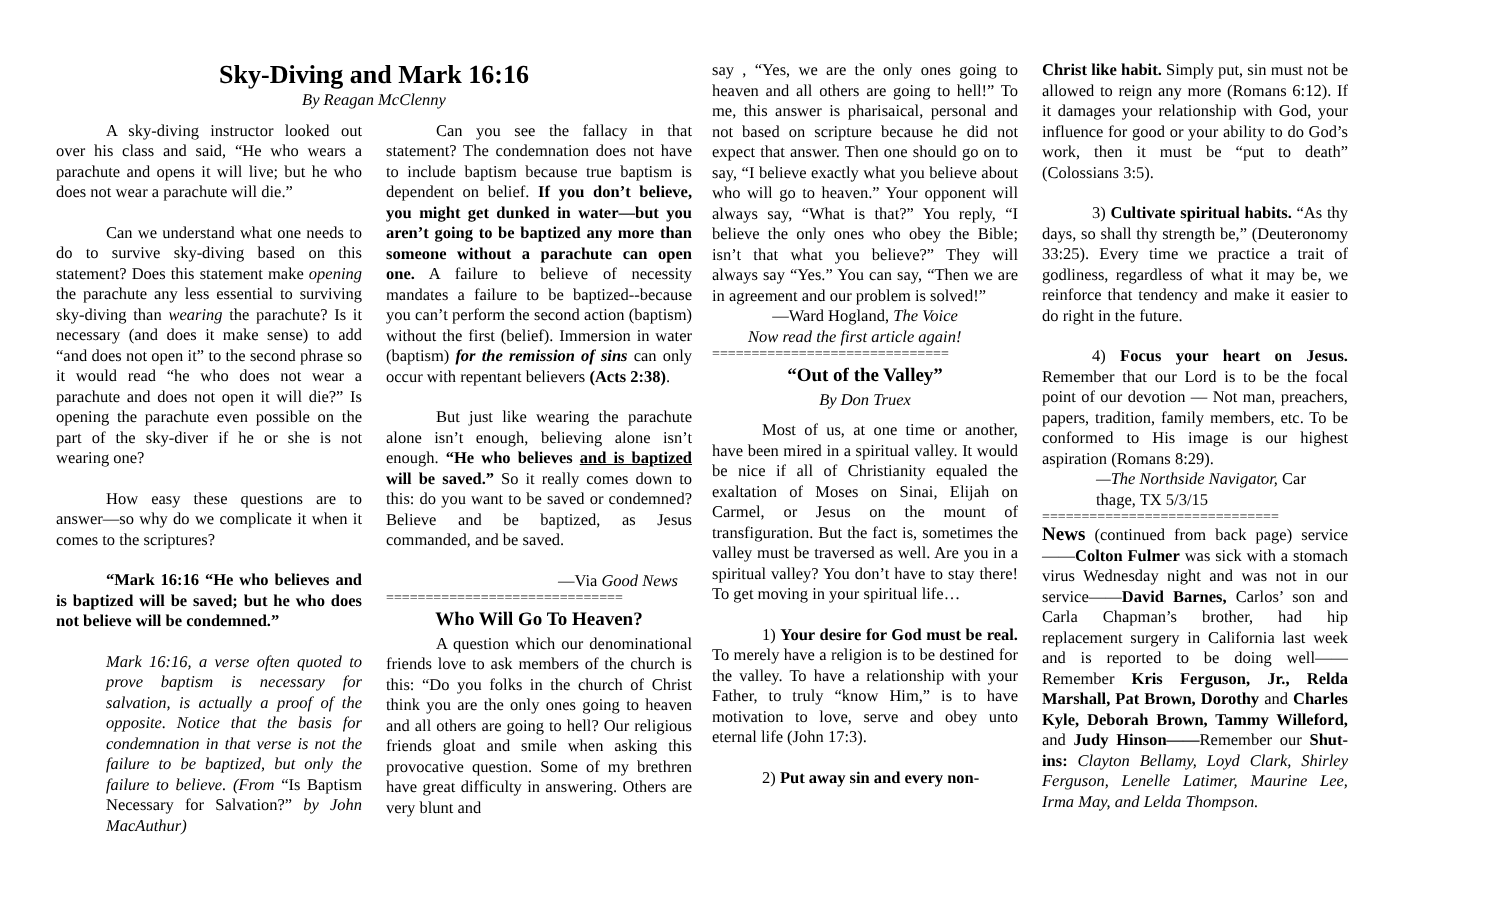Sky-Diving and Mark 16:16
By Reagan McClenny
A sky-diving instructor looked out over his class and said, “He who wears a parachute and opens it will live; but he who does not wear a parachute will die.”
Can we understand what one needs to do to survive sky-diving based on this statement? Does this statement make opening the parachute any less essential to surviving sky-diving than wearing the parachute? Is it necessary (and does it make sense) to add “and does not open it” to the second phrase so it would read “he who does not wear a parachute and does not open it will die?” Is opening the parachute even possible on the part of the sky-diver if he or she is not wearing one?
How easy these questions are to answer—so why do we complicate it when it comes to the scriptures?
“Mark 16:16 “He who believes and is baptized will be saved; but he who does not believe will be condemned.”
Mark 16:16, a verse often quoted to prove baptism is necessary for salvation, is actually a proof of the opposite. Notice that the basis for condemnation in that verse is not the failure to be baptized, but only the failure to believe. (From “Is Baptism Necessary for Salvation?” by John MacAuthur)
Can you see the fallacy in that statement? The condemnation does not have to include baptism because true baptism is dependent on belief. If you don’t believe, you might get dunked in water—but you aren’t going to be baptized any more than someone without a parachute can open one. A failure to believe of necessity mandates a failure to be baptized--because you can’t perform the second action (baptism) without the first (belief). Immersion in water (baptism) for the remission of sins can only occur with repentant believers (Acts 2:38).
But just like wearing the parachute alone isn’t enough, believing alone isn’t enough. “He who believes and is baptized will be saved.” So it really comes down to this: do you want to be saved or condemned? Believe and be baptized, as Jesus commanded, and be saved.
—Via Good News
==============================
Who Will Go To Heaven?
A question which our denominational friends love to ask members of the church is this: “Do you folks in the church of Christ think you are the only ones going to heaven and all others are going to hell? Our religious friends gloat and smile when asking this provocative question. Some of my brethren have great difficulty in answering. Others are very blunt and
say , “Yes, we are the only ones going to heaven and all others are going to hell!” To me, this answer is pharisaical, personal and not based on scripture because he did not expect that answer. Then one should go on to say, “I believe exactly what you believe about who will go to heaven.” Your opponent will always say, “What is that?” You reply, “I believe the only ones who obey the Bible; isn’t that what you believe?” They will always say “Yes.” You can say, “Then we are in agreement and our problem is solved!”
—Ward Hogland, The Voice
Now read the first article again!
==============================
“Out of the Valley”
By Don Truex
Most of us, at one time or another, have been mired in a spiritual valley. It would be nice if all of Christianity equaled the exaltation of Moses on Sinai, Elijah on Carmel, or Jesus on the mount of transfiguration. But the fact is, sometimes the valley must be traversed as well. Are you in a spiritual valley? You don’t have to stay there! To get moving in your spiritual life…
1) Your desire for God must be real. To merely have a religion is to be destined for the valley. To have a relationship with your Father, to truly “know Him,” is to have motivation to love, serve and obey unto eternal life (John 17:3).
2) Put away sin and every non-
Christ like habit. Simply put, sin must not be allowed to reign any more (Romans 6:12). If it damages your relationship with God, your influence for good or your ability to do God’s work, then it must be “put to death” (Colossians 3:5).
3) Cultivate spiritual habits. “As thy days, so shall thy strength be,” (Deuteronomy 33:25). Every time we practice a trait of godliness, regardless of what it may be, we reinforce that tendency and make it easier to do right in the future.
4) Focus your heart on Jesus. Remember that our Lord is to be the focal point of our devotion — Not man, preachers, papers, tradition, family members, etc. To be conformed to His image is our highest aspiration (Romans 8:29).
—The Northside Navigator, Car thage, TX 5/3/15
==============================
News (continued from back page) service——Colton Fulmer was sick with a stomach virus Wednesday night and was not in our service——David Barnes, Carlos’ son and Carla Chapman’s brother, had hip replacement surgery in California last week and is reported to be doing well——Remember Kris Ferguson, Jr., Relda Marshall, Pat Brown, Dorothy and Charles Kyle, Deborah Brown, Tammy Willeford, and Judy Hinson——Remember our Shut-ins: Clayton Bellamy, Loyd Clark, Shirley Ferguson, Lenelle Latimer, Maurine Lee, Irma May, and Lelda Thompson.